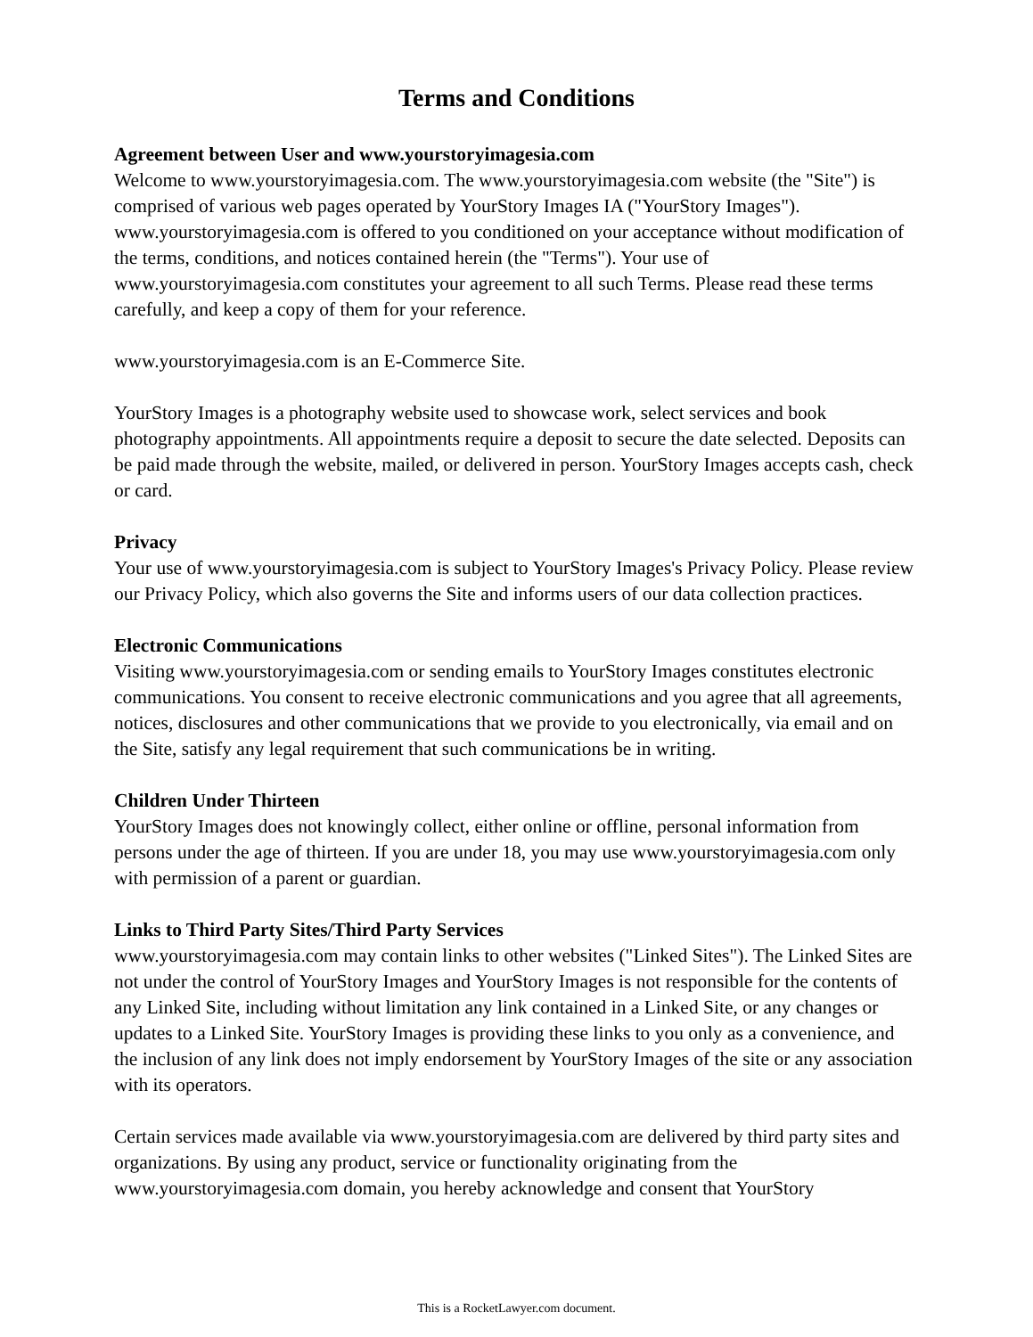Terms and Conditions
Agreement between User and www.yourstoryimagesia.com
Welcome to www.yourstoryimagesia.com. The www.yourstoryimagesia.com website (the "Site") is comprised of various web pages operated by YourStory Images IA ("YourStory Images"). www.yourstoryimagesia.com is offered to you conditioned on your acceptance without modification of the terms, conditions, and notices contained herein (the "Terms"). Your use of www.yourstoryimagesia.com constitutes your agreement to all such Terms. Please read these terms carefully, and keep a copy of them for your reference.
www.yourstoryimagesia.com is an E-Commerce Site.
YourStory Images is a photography website used to showcase work, select services and book photography appointments. All appointments require a deposit to secure the date selected. Deposits can be paid made through the website, mailed, or delivered in person. YourStory Images accepts cash, check or card.
Privacy
Your use of www.yourstoryimagesia.com is subject to YourStory Images's Privacy Policy. Please review our Privacy Policy, which also governs the Site and informs users of our data collection practices.
Electronic Communications
Visiting www.yourstoryimagesia.com or sending emails to YourStory Images constitutes electronic communications. You consent to receive electronic communications and you agree that all agreements, notices, disclosures and other communications that we provide to you electronically, via email and on the Site, satisfy any legal requirement that such communications be in writing.
Children Under Thirteen
YourStory Images does not knowingly collect, either online or offline, personal information from persons under the age of thirteen. If you are under 18, you may use www.yourstoryimagesia.com only with permission of a parent or guardian.
Links to Third Party Sites/Third Party Services
www.yourstoryimagesia.com may contain links to other websites ("Linked Sites"). The Linked Sites are not under the control of YourStory Images and YourStory Images is not responsible for the contents of any Linked Site, including without limitation any link contained in a Linked Site, or any changes or updates to a Linked Site. YourStory Images is providing these links to you only as a convenience, and the inclusion of any link does not imply endorsement by YourStory Images of the site or any association with its operators.
Certain services made available via www.yourstoryimagesia.com are delivered by third party sites and organizations. By using any product, service or functionality originating from the www.yourstoryimagesia.com domain, you hereby acknowledge and consent that YourStory
This is a RocketLawyer.com document.